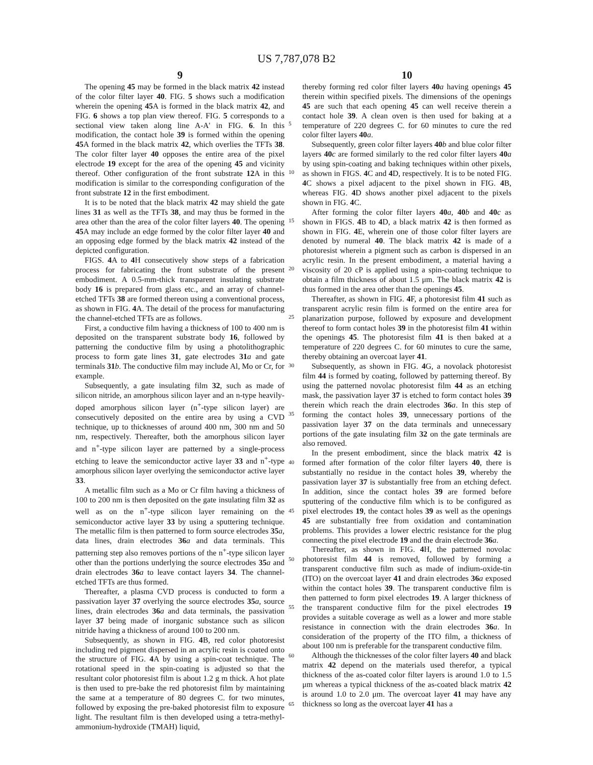US 7,787,078 B2
9
The opening 45 may be formed in the black matrix 42 instead of the color filter layer 40. FIG. 5 shows such a modification wherein the opening 45 A is formed in the black matrix 42, and FIG. 6 shows a top plan view thereof. FIG. 5 corresponds to a sectional view taken along line A-A' in FIG. 6. In this modification, the contact hole 39 is formed within the opening 45 A formed in the black matrix 42, which overlies the TFTs 38. The color filter layer 40 opposes the entire area of the pixel electrode 19 except for the area of the opening 45 and vicinity thereof. Other configuration of the front substrate 12 A in this modification is similar to the corresponding configuration of the front substrate 12 in the first embodiment.
It is to be noted that the black matrix 42 may shield the gate lines 31 as well as the TFTs 38, and may thus be formed in the area other than the area of the color filter layers 40. The opening 45 A may include an edge formed by the color filter layer 40 and an opposing edge formed by the black matrix 42 instead of the depicted configuration.
FIGS. 4 A to 4 H consecutively show steps of a fabrication process for fabricating the front substrate of the present embodiment. A 0.5-mm-thick transparent insulating substrate body 16 is prepared from glass etc., and an array of channel-etched TFTs 38 are formed thereon using a conventional process, as shown in FIG. 4 A. The detail of the process for manufacturing the channel-etched TFTs are as follows.
First, a conductive film having a thickness of 100 to 400 nm is deposited on the transparent substrate body 16, followed by patterning the conductive film by using a photolithographic process to form gate lines 31, gate electrodes 31 a and gate terminals 31 b. The conductive film may include Al, Mo or Cr, for example.
Subsequently, a gate insulating film 32, such as made of silicon nitride, an amorphous silicon layer and an n-type heavily-doped amorphous silicon layer (n<sup>+</sup>-type silicon layer) are consecutively deposited on the entire area by using a CVD technique, up to thicknesses of around 400 nm, 300 nm and 50 nm, respectively. Thereafter, both the amorphous silicon layer and n<sup>+</sup>-type silicon layer are patterned by a single-process etching to leave the semiconductor active layer 33 and n<sup>+</sup>-type amorphous silicon layer overlying the semiconductor active layer 33.
A metallic film such as a Mo or Cr film having a thickness of 100 to 200 nm is then deposited on the gate insulating film 32 as well as on the n<sup>+</sup>-type silicon layer remaining on the semiconductor active layer 33 by using a sputtering technique. The metallic film is then patterned to form source electrodes 35 a, data lines, drain electrodes 36 a and data terminals. This patterning step also removes portions of the n<sup>+</sup>-type silicon layer other than the portions underlying the source electrodes 35 a and drain electrodes 36 a to leave contact layers 34. The channel-etched TFTs are thus formed.
Thereafter, a plasma CVD process is conducted to form a passivation layer 37 overlying the source electrodes 35 a, source lines, drain electrodes 36 a and data terminals, the passivation layer 37 being made of inorganic substance such as silicon nitride having a thickness of around 100 to 200 nm.
Subsequently, as shown in FIG. 4 B, red color photoresist including red pigment dispersed in an acrylic resin is coated onto the structure of FIG. 4 A by using a spin-coat technique. The rotational speed in the spin-coating is adjusted so that the resultant color photoresist film is about 1.2 g m thick. A hot plate is then used to pre-bake the red photoresist film by maintaining the same at a temperature of 80 degrees C. for two minutes, followed by exposing the pre-baked photoresist film to exposure light. The resultant film is then developed using a tetra-methyl-ammonium-hydroxide (TMAH) liquid,
10
thereby forming red color filter layers 40 a having openings 45 therein within specified pixels. The dimensions of the openings 45 are such that each opening 45 can well receive therein a contact hole 39. A clean oven is then used for baking at a temperature of 220 degrees C. for 60 minutes to cure the red color filter layers 40 a.
Subsequently, green color filter layers 40 b and blue color filter layers 40 c are formed similarly to the red color filter layers 40 a by using spin-coating and baking techniques within other pixels, as shown in FIGS. 4 C and 4 D, respectively. It is to be noted FIG. 4 C shows a pixel adjacent to the pixel shown in FIG. 4 B, whereas FIG. 4 D shows another pixel adjacent to the pixels shown in FIG. 4 C.
After forming the color filter layers 40 a, 40 b and 40 c as shown in FIGS. 4 B to 4 D, a black matrix 42 is then formed as shown in FIG. 4 E, wherein one of those color filter layers are denoted by numeral 40. The black matrix 42 is made of a photoresist wherein a pigment such as carbon is dispersed in an acrylic resin. In the present embodiment, a material having a viscosity of 20 cP is applied using a spin-coating technique to obtain a film thickness of about 1.5 μm. The black matrix 42 is thus formed in the area other than the openings 45.
Thereafter, as shown in FIG. 4 F, a photoresist film 41 such as transparent acrylic resin film is formed on the entire area for planarization purpose, followed by exposure and development thereof to form contact holes 39 in the photoresist film 41 within the openings 45. The photoresist film 41 is then baked at a temperature of 220 degrees C. for 60 minutes to cure the same, thereby obtaining an overcoat layer 41.
Subsequently, as shown in FIG. 4 G, a novolack photoresist film 44 is formed by coating, followed by patterning thereof. By using the patterned novolac photoresist film 44 as an etching mask, the passivation layer 37 is etched to form contact holes 39 therein which reach the drain electrodes 36 a. In this step of forming the contact holes 39, unnecessary portions of the passivation layer 37 on the data terminals and unnecessary portions of the gate insulating film 32 on the gate terminals are also removed.
In the present embodiment, since the black matrix 42 is formed after formation of the color filter layers 40, there is substantially no residue in the contact holes 39, whereby the passivation layer 37 is substantially free from an etching defect. In addition, since the contact holes 39 are formed before sputtering of the conductive film which is to be configured as pixel electrodes 19, the contact holes 39 as well as the openings 45 are substantially free from oxidation and contamination problems. This provides a lower electric resistance for the plug connecting the pixel electrode 19 and the drain electrode 36 a.
Thereafter, as shown in FIG. 4 H, the patterned novolac photoresist film 44 is removed, followed by forming a transparent conductive film such as made of indium-oxide-tin (ITO) on the overcoat layer 41 and drain electrodes 36 a exposed within the contact holes 39. The transparent conductive film is then patterned to form pixel electrodes 19. A larger thickness of the transparent conductive film for the pixel electrodes 19 provides a suitable coverage as well as a lower and more stable resistance in connection with the drain electrodes 36 a. In consideration of the property of the ITO film, a thickness of about 100 nm is preferable for the transparent conductive film.
Although the thicknesses of the color filter layers 40 and black matrix 42 depend on the materials used therefor, a typical thickness of the as-coated color filter layers is around 1.0 to 1.5 μm whereas a typical thickness of the as-coated black matrix 42 is around 1.0 to 2.0 μm. The overcoat layer 41 may have any thickness so long as the overcoat layer 41 has a
5
10
15
20
25
30
35
40
45
50
55
60
65